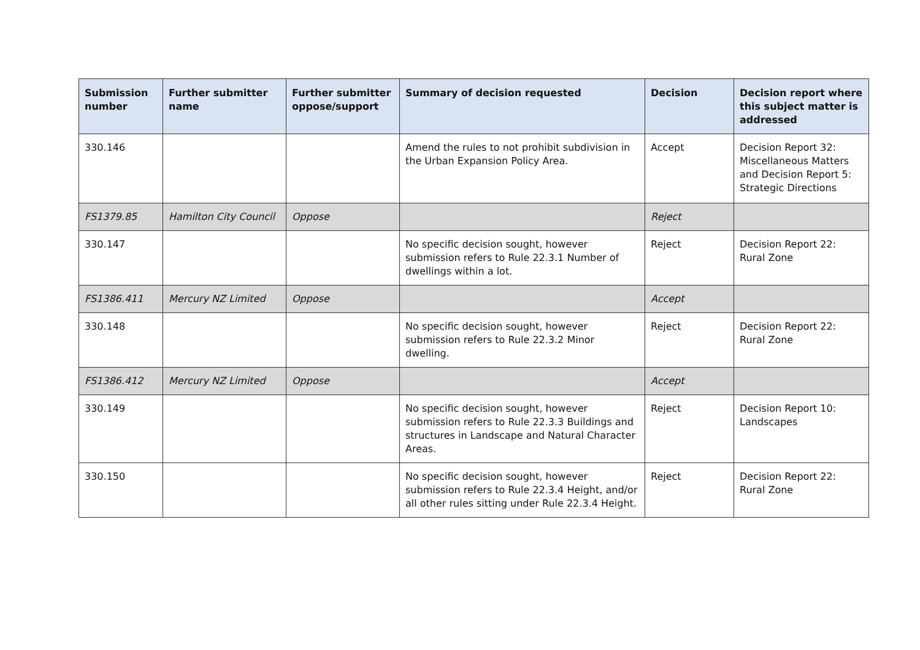| Submission number | Further submitter name | Further submitter oppose/support | Summary of decision requested | Decision | Decision report where this subject matter is addressed |
| --- | --- | --- | --- | --- | --- |
| 330.146 | | | Amend the rules to not prohibit subdivision in the Urban Expansion Policy Area. | Accept | Decision Report 32: Miscellaneous Matters and Decision Report 5: Strategic Directions |
| FS1379.85 | Hamilton City Council | Oppose | | Reject | |
| 330.147 | | | No specific decision sought, however submission refers to Rule 22.3.1 Number of dwellings within a lot. | Reject | Decision Report 22: Rural Zone |
| FS1386.411 | Mercury NZ Limited | Oppose | | Accept | |
| 330.148 | | | No specific decision sought, however submission refers to Rule 22.3.2 Minor dwelling. | Reject | Decision Report 22: Rural Zone |
| FS1386.412 | Mercury NZ Limited | Oppose | | Accept | |
| 330.149 | | | No specific decision sought, however submission refers to Rule 22.3.3 Buildings and structures in Landscape and Natural Character Areas. | Reject | Decision Report 10: Landscapes |
| 330.150 | | | No specific decision sought, however submission refers to Rule 22.3.4 Height, and/or all other rules sitting under Rule 22.3.4 Height. | Reject | Decision Report 22: Rural Zone |